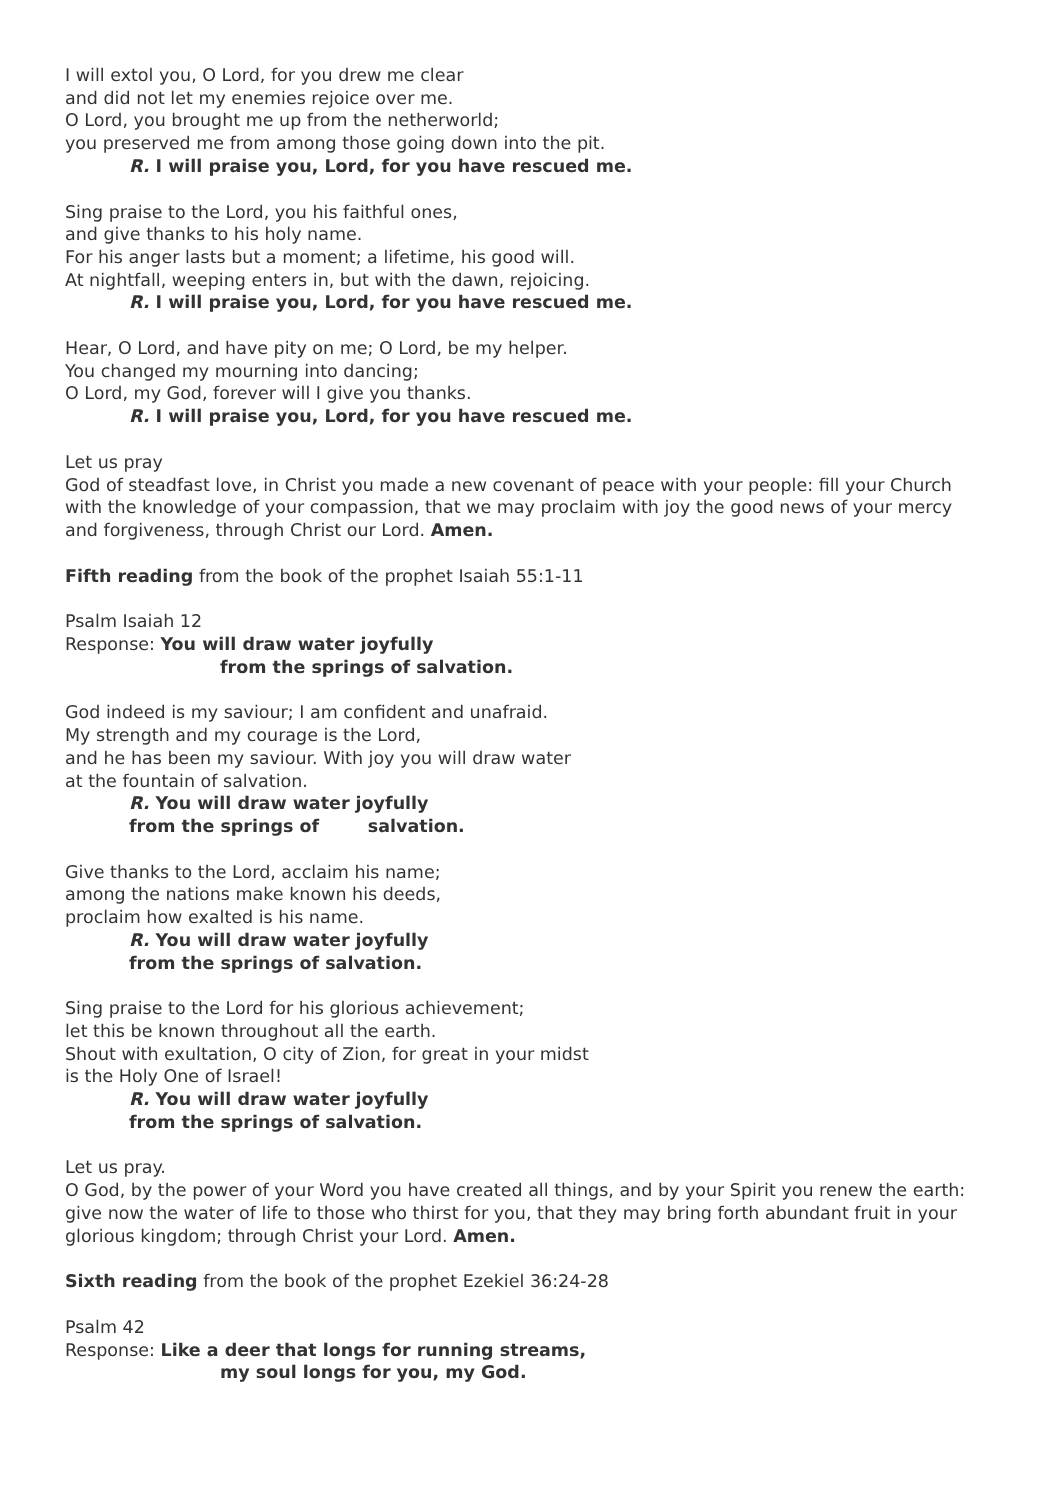I will extol you, O Lord, for you drew me clear
and did not let my enemies rejoice over me.
O Lord, you brought me up from the netherworld;
you preserved me from among those going down into the pit.
R. I will praise you, Lord, for you have rescued me.
Sing praise to the Lord, you his faithful ones,
and give thanks to his holy name.
For his anger lasts but a moment; a lifetime, his good will.
At nightfall, weeping enters in, but with the dawn, rejoicing.
R. I will praise you, Lord, for you have rescued me.
Hear, O Lord, and have pity on me; O Lord, be my helper.
You changed my mourning into dancing;
O Lord, my God, forever will I give you thanks.
R. I will praise you, Lord, for you have rescued me.
Let us pray
God of steadfast love, in Christ you made a new covenant of peace with your people: fill your Church with the knowledge of your compassion, that we may proclaim with joy the good news of your mercy and forgiveness, through Christ our Lord. Amen.
Fifth reading from the book of the prophet Isaiah 55:1-11
Psalm Isaiah 12
Response: You will draw water joyfully
from the springs of salvation.
God indeed is my saviour; I am confident and unafraid.
My strength and my courage is the Lord,
and he has been my saviour. With joy you will draw water
at the fountain of salvation.
R. You will draw water joyfully
from the springs of salvation.
Give thanks to the Lord, acclaim his name;
among the nations make known his deeds,
proclaim how exalted is his name.
R. You will draw water joyfully
from the springs of salvation.
Sing praise to the Lord for his glorious achievement;
let this be known throughout all the earth.
Shout with exultation, O city of Zion, for great in your midst
is the Holy One of Israel!
R. You will draw water joyfully
from the springs of salvation.
Let us pray.
O God, by the power of your Word you have created all things, and by your Spirit you renew the earth: give now the water of life to those who thirst for you, that they may bring forth abundant fruit in your glorious kingdom; through Christ your Lord. Amen.
Sixth reading from the book of the prophet Ezekiel 36:24-28
Psalm 42
Response: Like a deer that longs for running streams,
my soul longs for you, my God.